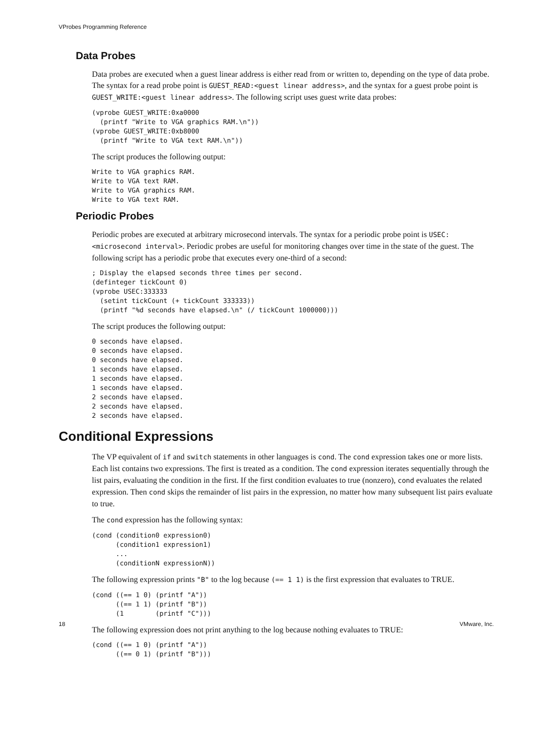VProbes Programming Reference
Data Probes
Data probes are executed when a guest linear address is either read from or written to, depending on the type of data probe. The syntax for a read probe point is GUEST_READ:<guest linear address>, and the syntax for a guest probe point is GUEST_WRITE:<guest linear address>. The following script uses guest write data probes:
(vprobe GUEST_WRITE:0xa0000
  (printf "Write to VGA graphics RAM.\n"))
(vprobe GUEST_WRITE:0xb8000
  (printf "Write to VGA text RAM.\n"))
The script produces the following output:
Write to VGA graphics RAM.
Write to VGA text RAM.
Write to VGA graphics RAM.
Write to VGA text RAM.
Periodic Probes
Periodic probes are executed at arbitrary microsecond intervals. The syntax for a periodic probe point is USEC:<microsecond interval>. Periodic probes are useful for monitoring changes over time in the state of the guest. The following script has a periodic probe that executes every one-third of a second:
; Display the elapsed seconds three times per second.
(definteger tickCount 0)
(vprobe USEC:333333
  (setint tickCount (+ tickCount 333333))
  (printf "%d seconds have elapsed.\n" (/ tickCount 1000000)))
The script produces the following output:
0 seconds have elapsed.
0 seconds have elapsed.
0 seconds have elapsed.
1 seconds have elapsed.
1 seconds have elapsed.
1 seconds have elapsed.
2 seconds have elapsed.
2 seconds have elapsed.
2 seconds have elapsed.
Conditional Expressions
The VP equivalent of if and switch statements in other languages is cond. The cond expression takes one or more lists. Each list contains two expressions. The first is treated as a condition. The cond expression iterates sequentially through the list pairs, evaluating the condition in the first. If the first condition evaluates to true (nonzero), cond evaluates the related expression. Then cond skips the remainder of list pairs in the expression, no matter how many subsequent list pairs evaluate to true.
The cond expression has the following syntax:
(cond (condition0 expression0)
      (condition1 expression1)
      ...
      (conditionN expressionN))
The following expression prints "B" to the log because (== 1 1) is the first expression that evaluates to TRUE.
(cond ((== 1 0) (printf "A"))
      ((== 1 1) (printf "B"))
      (1        (printf "C")))
The following expression does not print anything to the log because nothing evaluates to TRUE:
(cond ((== 1 0) (printf "A"))
      ((== 0 1) (printf "B")))
18 VMware, Inc.